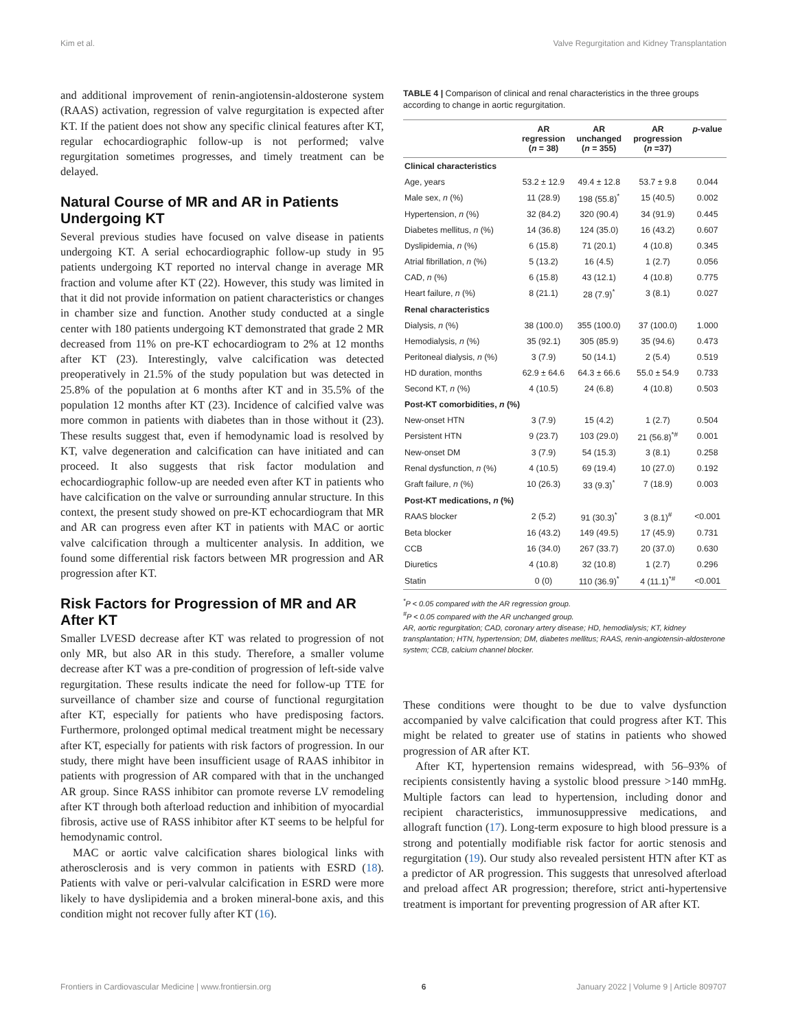Kim et al. Valve Regurgitation and Kidney Transplantation
and additional improvement of renin-angiotensin-aldosterone system (RAAS) activation, regression of valve regurgitation is expected after KT. If the patient does not show any specific clinical features after KT, regular echocardiographic follow-up is not performed; valve regurgitation sometimes progresses, and timely treatment can be delayed.
Natural Course of MR and AR in Patients Undergoing KT
Several previous studies have focused on valve disease in patients undergoing KT. A serial echocardiographic follow-up study in 95 patients undergoing KT reported no interval change in average MR fraction and volume after KT (22). However, this study was limited in that it did not provide information on patient characteristics or changes in chamber size and function. Another study conducted at a single center with 180 patients undergoing KT demonstrated that grade 2 MR decreased from 11% on pre-KT echocardiogram to 2% at 12 months after KT (23). Interestingly, valve calcification was detected preoperatively in 21.5% of the study population but was detected in 25.8% of the population at 6 months after KT and in 35.5% of the population 12 months after KT (23). Incidence of calcified valve was more common in patients with diabetes than in those without it (23). These results suggest that, even if hemodynamic load is resolved by KT, valve degeneration and calcification can have initiated and can proceed. It also suggests that risk factor modulation and echocardiographic follow-up are needed even after KT in patients who have calcification on the valve or surrounding annular structure. In this context, the present study showed on pre-KT echocardiogram that MR and AR can progress even after KT in patients with MAC or aortic valve calcification through a multicenter analysis. In addition, we found some differential risk factors between MR progression and AR progression after KT.
Risk Factors for Progression of MR and AR After KT
Smaller LVESD decrease after KT was related to progression of not only MR, but also AR in this study. Therefore, a smaller volume decrease after KT was a pre-condition of progression of left-side valve regurgitation. These results indicate the need for follow-up TTE for surveillance of chamber size and course of functional regurgitation after KT, especially for patients who have predisposing factors. Furthermore, prolonged optimal medical treatment might be necessary after KT, especially for patients with risk factors of progression. In our study, there might have been insufficient usage of RAAS inhibitor in patients with progression of AR compared with that in the unchanged AR group. Since RASS inhibitor can promote reverse LV remodeling after KT through both afterload reduction and inhibition of myocardial fibrosis, active use of RASS inhibitor after KT seems to be helpful for hemodynamic control.
MAC or aortic valve calcification shares biological links with atherosclerosis and is very common in patients with ESRD (18). Patients with valve or peri-valvular calcification in ESRD were more likely to have dyslipidemia and a broken mineral-bone axis, and this condition might not recover fully after KT (16).
TABLE 4 | Comparison of clinical and renal characteristics in the three groups according to change in aortic regurgitation.
| | AR regression ( n = 38) | AR unchanged ( n = 355) | AR progression ( n =37) | p -value |
| --- | --- | --- | --- | --- |
| Clinical characteristics | | | | |
| Age, years | 53.2 ± 12.9 | 49.4 ± 12.8 | 53.7 ± 9.8 | 0.044 |
| Male sex, n (%) | 11 (28.9) | 198 (55.8)<sup>*</sup> | 15 (40.5) | 0.002 |
| Hypertension, n (%) | 32 (84.2) | 320 (90.4) | 34 (91.9) | 0.445 |
| Diabetes mellitus, n (%) | 14 (36.8) | 124 (35.0) | 16 (43.2) | 0.607 |
| Dyslipidemia, n (%) | 6 (15.8) | 71 (20.1) | 4 (10.8) | 0.345 |
| Atrial fibrillation, n (%) | 5 (13.2) | 16 (4.5) | 1 (2.7) | 0.056 |
| CAD, n (%) | 6 (15.8) | 43 (12.1) | 4 (10.8) | 0.775 |
| Heart failure, n (%) | 8 (21.1) | 28 (7.9)<sup>*</sup> | 3 (8.1) | 0.027 |
| Renal characteristics | | | | |
| Dialysis, n (%) | 38 (100.0) | 355 (100.0) | 37 (100.0) | 1.000 |
| Hemodialysis, n (%) | 35 (92.1) | 305 (85.9) | 35 (94.6) | 0.473 |
| Peritoneal dialysis, n (%) | 3 (7.9) | 50 (14.1) | 2 (5.4) | 0.519 |
| HD duration, months | 62.9 ± 64.6 | 64.3 ± 66.6 | 55.0 ± 54.9 | 0.733 |
| Second KT, n (%) | 4 (10.5) | 24 (6.8) | 4 (10.8) | 0.503 |
| Post-KT comorbidities, n (%) | | | | |
| New-onset HTN | 3 (7.9) | 15 (4.2) | 1 (2.7) | 0.504 |
| Persistent HTN | 9 (23.7) | 103 (29.0) | 21 (56.8)<sup>*#</sup> | 0.001 |
| New-onset DM | 3 (7.9) | 54 (15.3) | 3 (8.1) | 0.258 |
| Renal dysfunction, n (%) | 4 (10.5) | 69 (19.4) | 10 (27.0) | 0.192 |
| Graft failure, n (%) | 10 (26.3) | 33 (9.3)<sup>*</sup> | 7 (18.9) | 0.003 |
| Post-KT medications, n (%) | | | | |
| RAAS blocker | 2 (5.2) | 91 (30.3)<sup>*</sup> | 3 (8.1)<sup>#</sup> | <0.001 |
| Beta blocker | 16 (43.2) | 149 (49.5) | 17 (45.9) | 0.731 |
| CCB | 16 (34.0) | 267 (33.7) | 20 (37.0) | 0.630 |
| Diuretics | 4 (10.8) | 32 (10.8) | 1 (2.7) | 0.296 |
| Statin | 0 (0) | 110 (36.9)<sup>*</sup> | 4 (11.1)<sup>*#</sup> | <0.001 |
<sup>*</sup> P < 0.05 compared with the AR regression group.
<sup>#</sup> P < 0.05 compared with the AR unchanged group.
AR, aortic regurgitation; CAD, coronary artery disease; HD, hemodialysis; KT, kidney transplantation; HTN, hypertension; DM, diabetes mellitus; RAAS, renin-angiotensin-aldosterone system; CCB, calcium channel blocker.
These conditions were thought to be due to valve dysfunction accompanied by valve calcification that could progress after KT. This might be related to greater use of statins in patients who showed progression of AR after KT.
After KT, hypertension remains widespread, with 56–93% of recipients consistently having a systolic blood pressure >140 mmHg. Multiple factors can lead to hypertension, including donor and recipient characteristics, immunosuppressive medications, and allograft function (17). Long-term exposure to high blood pressure is a strong and potentially modifiable risk factor for aortic stenosis and regurgitation (19). Our study also revealed persistent HTN after KT as a predictor of AR progression. This suggests that unresolved afterload and preload affect AR progression; therefore, strict anti-hypertensive treatment is important for preventing progression of AR after KT.
Frontiers in Cardiovascular Medicine | www.frontiersin.org 6 January 2022 | Volume 9 | Article 809707